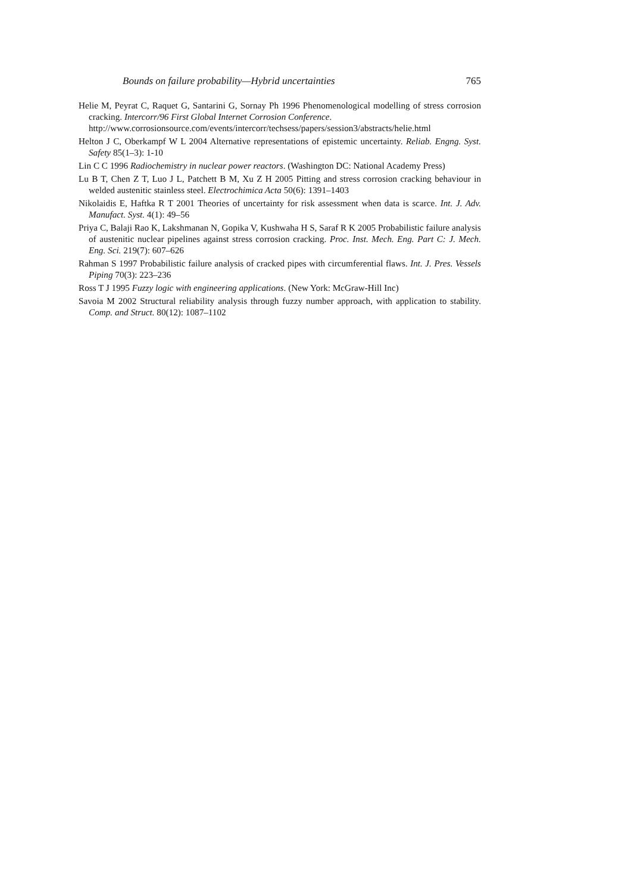Bounds on failure probability—Hybrid uncertainties 765
Helie M, Peyrat C, Raquet G, Santarini G, Sornay Ph 1996 Phenomenological modelling of stress corrosion cracking. Intercorr/96 First Global Internet Corrosion Conference.
http://www.corrosionsource.com/events/intercorr/techsess/papers/session3/abstracts/helie.html
Helton J C, Oberkampf W L 2004 Alternative representations of epistemic uncertainty. Reliab. Engng. Syst. Safety 85(1–3): 1-10
Lin C C 1996 Radiochemistry in nuclear power reactors. (Washington DC: National Academy Press)
Lu B T, Chen Z T, Luo J L, Patchett B M, Xu Z H 2005 Pitting and stress corrosion cracking behaviour in welded austenitic stainless steel. Electrochimica Acta 50(6): 1391–1403
Nikolaidis E, Haftka R T 2001 Theories of uncertainty for risk assessment when data is scarce. Int. J. Adv. Manufact. Syst. 4(1): 49–56
Priya C, Balaji Rao K, Lakshmanan N, Gopika V, Kushwaha H S, Saraf R K 2005 Probabilistic failure analysis of austenitic nuclear pipelines against stress corrosion cracking. Proc. Inst. Mech. Eng. Part C: J. Mech. Eng. Sci. 219(7): 607–626
Rahman S 1997 Probabilistic failure analysis of cracked pipes with circumferential flaws. Int. J. Pres. Vessels Piping 70(3): 223–236
Ross T J 1995 Fuzzy logic with engineering applications. (New York: McGraw-Hill Inc)
Savoia M 2002 Structural reliability analysis through fuzzy number approach, with application to stability. Comp. and Struct. 80(12): 1087–1102